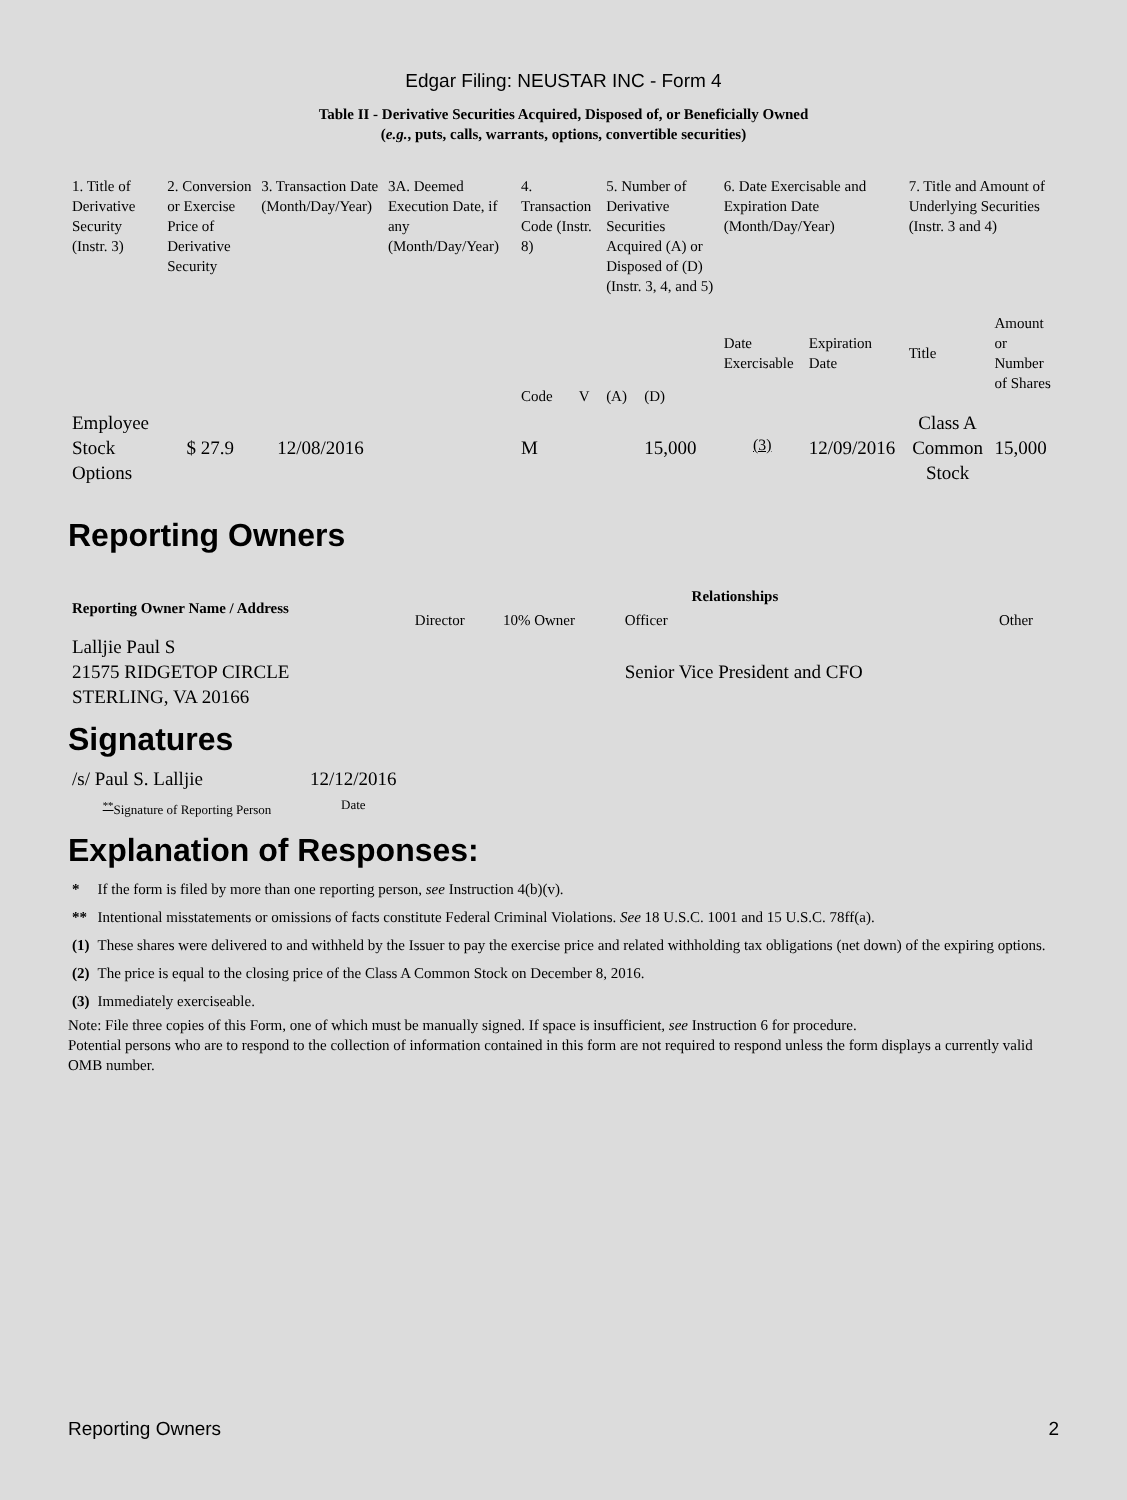Edgar Filing: NEUSTAR INC - Form 4
Table II - Derivative Securities Acquired, Disposed of, or Beneficially Owned
(e.g., puts, calls, warrants, options, convertible securities)
| 1. Title of Derivative Security (Instr. 3) | 2. Conversion or Exercise Price of Derivative Security | 3. Transaction Date (Month/Day/Year) | 3A. Deemed Execution Date, if any (Month/Day/Year) | 4. Transaction Code (Instr. 8) | | 5. Number of Derivative Securities Acquired (A) or Disposed of (D) (Instr. 3, 4, and 5) | | 6. Date Exercisable and Expiration Date (Month/Day/Year) | | 7. Title and Amount of Underlying Securities (Instr. 3 and 4) | |
| --- | --- | --- | --- | --- | --- | --- | --- | --- | --- | --- | --- |
| | | | | Code | V | (A) | (D) | Date Exercisable | Expiration Date | Title | Amount or Number of Shares |
| Employee Stock Options | $ 27.9 | 12/08/2016 | | M | | | 15,000 | <sup>(3)</sup> | 12/09/2016 | Class A Common Stock | 15,000 |
Reporting Owners
| Reporting Owner Name / Address | Relationships | | | |
| --- | --- | --- | --- | --- |
| | Director | 10% Owner | Officer | Other |
| Lalljie Paul S 21575 RIDGETOP CIRCLE STERLING, VA 20166 | | | Senior Vice President and CFO | |
Signatures
| /s/ Paul S. Lalljie | 12/12/2016 |
| <sup>**</sup> Signature of Reporting Person | Date |
Explanation of Responses:
| * | If the form is filed by more than one reporting person, see Instruction 4(b)(v). |
| ** | Intentional misstatements or omissions of facts constitute Federal Criminal Violations. See 18 U.S.C. 1001 and 15 U.S.C. 78ff(a). |
| (1) | These shares were delivered to and withheld by the Issuer to pay the exercise price and related withholding tax obligations (net down) of the expiring options. |
| (2) | The price is equal to the closing price of the Class A Common Stock on December 8, 2016. |
| (3) | Immediately exerciseable. |
Note: File three copies of this Form, one of which must be manually signed. If space is insufficient, see Instruction 6 for procedure.
Potential persons who are to respond to the collection of information contained in this form are not required to respond unless the form displays a currently valid OMB number.
Reporting Owners 2